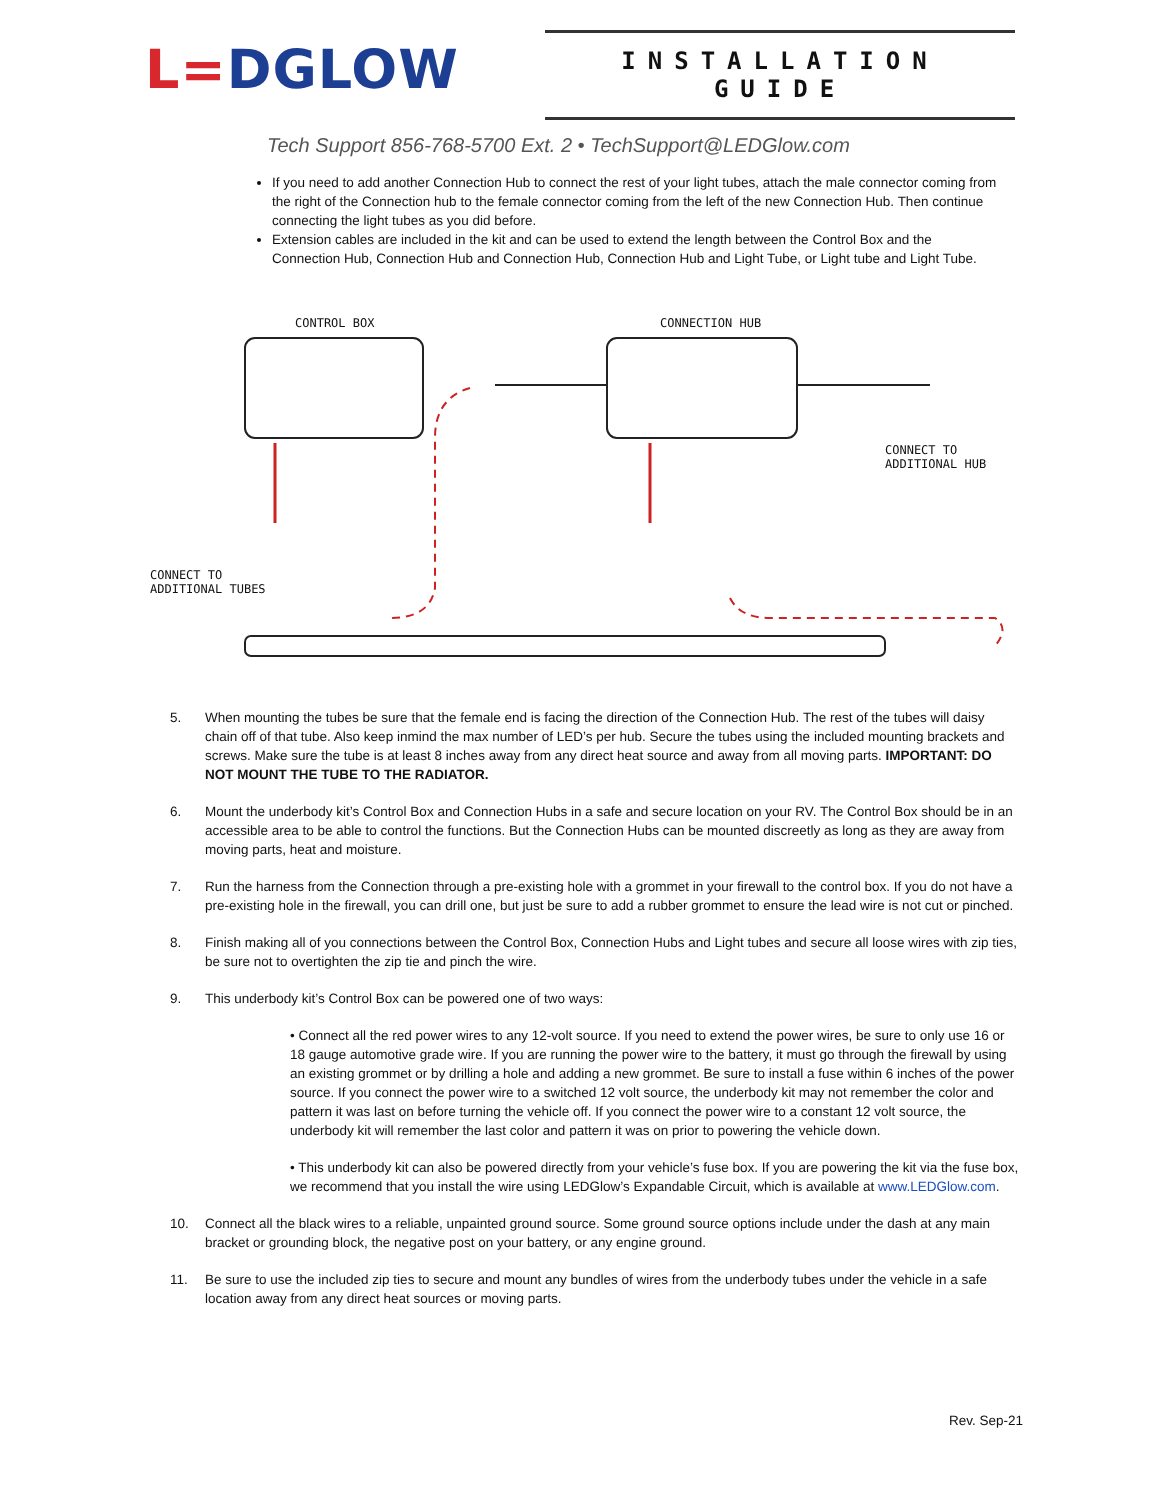L=DGLOW
INSTALLATION GUIDE
Tech Support 856-768-5700 Ext. 2 • TechSupport@LEDGlow.com
If you need to add another Connection Hub to connect the rest of your light tubes, attach the male connector coming from the right of the Connection hub to the female connector coming from the left of the new Connection Hub. Then continue connecting the light tubes as you did before.
Extension cables are included in the kit and can be used to extend the length between the Control Box and the Connection Hub, Connection Hub and Connection Hub, Connection Hub and Light Tube, or Light tube and Light Tube.
CONTROL BOX CONNECTION HUB
CONNECT TO
ADDITIONAL HUB
CONNECT TO
ADDITIONAL TUBES
5. When mounting the tubes be sure that the female end is facing the direction of the Connection Hub. The rest of the tubes will daisy chain off of that tube. Also keep inmind the max number of LED’s per hub. Secure the tubes using the included mounting brackets and screws. Make sure the tube is at least 8 inches away from any direct heat source and away from all moving parts. IMPORTANT: DO NOT MOUNT THE TUBE TO THE RADIATOR.
6. Mount the underbody kit’s Control Box and Connection Hubs in a safe and secure location on your RV. The Control Box should be in an accessible area to be able to control the functions. But the Connection Hubs can be mounted discreetly as long as they are away from moving parts, heat and moisture.
7. Run the harness from the Connection through a pre-existing hole with a grommet in your firewall to the control box. If you do not have a pre-existing hole in the firewall, you can drill one, but just be sure to add a rubber grommet to ensure the lead wire is not cut or pinched.
8. Finish making all of you connections between the Control Box, Connection Hubs and Light tubes and secure all loose wires with zip ties, be sure not to overtighten the zip tie and pinch the wire.
9. This underbody kit’s Control Box can be powered one of two ways:
• Connect all the red power wires to any 12-volt source. If you need to extend the power wires, be sure to only use 16 or 18 gauge automotive grade wire. If you are running the power wire to the battery, it must go through the firewall by using an existing grommet or by drilling a hole and adding a new grommet. Be sure to install a fuse within 6 inches of the power source. If you connect the power wire to a switched 12 volt source, the underbody kit may not remember the color and pattern it was last on before turning the vehicle off. If you connect the power wire to a constant 12 volt source, the underbody kit will remember the last color and pattern it was on prior to powering the vehicle down.
• This underbody kit can also be powered directly from your vehicle’s fuse box. If you are powering the kit via the fuse box, we recommend that you install the wire using LEDGlow’s Expandable Circuit, which is available at www.LEDGlow.com.
10. Connect all the black wires to a reliable, unpainted ground source. Some ground source options include under the dash at any main bracket or grounding block, the negative post on your battery, or any engine ground.
11. Be sure to use the included zip ties to secure and mount any bundles of wires from the underbody tubes under the vehicle in a safe location away from any direct heat sources or moving parts.
Rev. Sep-21